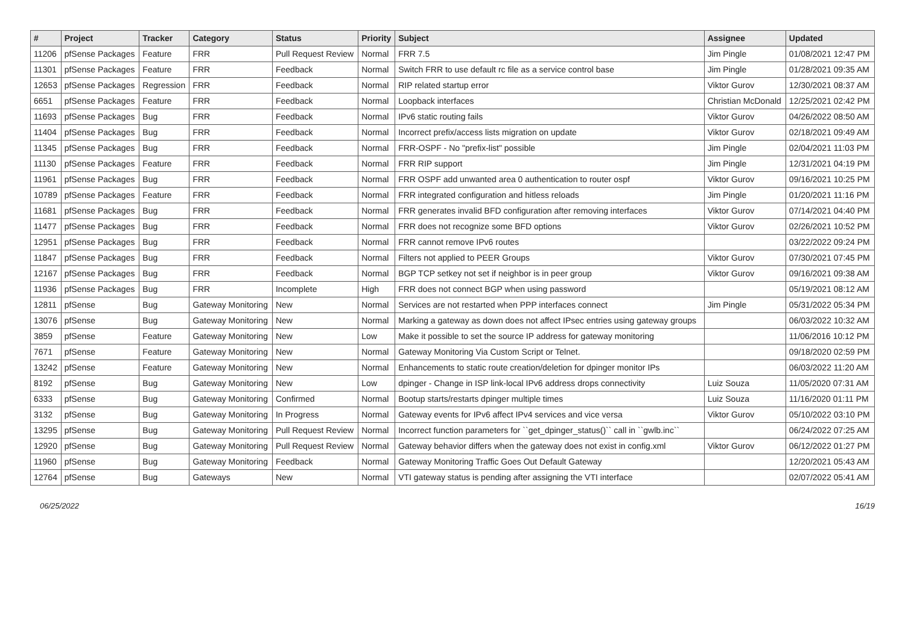| # | Project | Tracker | Category | Status | Priority | Subject | Assignee | Updated |
| --- | --- | --- | --- | --- | --- | --- | --- | --- |
| 11206 | pfSense Packages | Feature | FRR | Pull Request Review | Normal | FRR 7.5 | Jim Pingle | 01/08/2021 12:47 PM |
| 11301 | pfSense Packages | Feature | FRR | Feedback | Normal | Switch FRR to use default rc file as a service control base | Jim Pingle | 01/28/2021 09:35 AM |
| 12653 | pfSense Packages | Regression | FRR | Feedback | Normal | RIP related startup error | Viktor Gurov | 12/30/2021 08:37 AM |
| 6651 | pfSense Packages | Feature | FRR | Feedback | Normal | Loopback interfaces | Christian McDonald | 12/25/2021 02:42 PM |
| 11693 | pfSense Packages | Bug | FRR | Feedback | Normal | IPv6 static routing fails | Viktor Gurov | 04/26/2022 08:50 AM |
| 11404 | pfSense Packages | Bug | FRR | Feedback | Normal | Incorrect prefix/access lists migration on update | Viktor Gurov | 02/18/2021 09:49 AM |
| 11345 | pfSense Packages | Bug | FRR | Feedback | Normal | FRR-OSPF - No "prefix-list" possible | Jim Pingle | 02/04/2021 11:03 PM |
| 11130 | pfSense Packages | Feature | FRR | Feedback | Normal | FRR RIP support | Jim Pingle | 12/31/2021 04:19 PM |
| 11961 | pfSense Packages | Bug | FRR | Feedback | Normal | FRR OSPF add unwanted area 0 authentication to router ospf | Viktor Gurov | 09/16/2021 10:25 PM |
| 10789 | pfSense Packages | Feature | FRR | Feedback | Normal | FRR integrated configuration and hitless reloads | Jim Pingle | 01/20/2021 11:16 PM |
| 11681 | pfSense Packages | Bug | FRR | Feedback | Normal | FRR generates invalid BFD configuration after removing interfaces | Viktor Gurov | 07/14/2021 04:40 PM |
| 11477 | pfSense Packages | Bug | FRR | Feedback | Normal | FRR does not recognize some BFD options | Viktor Gurov | 02/26/2021 10:52 PM |
| 12951 | pfSense Packages | Bug | FRR | Feedback | Normal | FRR cannot remove IPv6 routes | | 03/22/2022 09:24 PM |
| 11847 | pfSense Packages | Bug | FRR | Feedback | Normal | Filters not applied to PEER Groups | Viktor Gurov | 07/30/2021 07:45 PM |
| 12167 | pfSense Packages | Bug | FRR | Feedback | Normal | BGP TCP setkey not set if neighbor is in peer group | Viktor Gurov | 09/16/2021 09:38 AM |
| 11936 | pfSense Packages | Bug | FRR | Incomplete | High | FRR does not connect BGP when using password | | 05/19/2021 08:12 AM |
| 12811 | pfSense | Bug | Gateway Monitoring | New | Normal | Services are not restarted when PPP interfaces connect | Jim Pingle | 05/31/2022 05:34 PM |
| 13076 | pfSense | Bug | Gateway Monitoring | New | Normal | Marking a gateway as down does not affect IPsec entries using gateway groups | | 06/03/2022 10:32 AM |
| 3859 | pfSense | Feature | Gateway Monitoring | New | Low | Make it possible to set the source IP address for gateway monitoring | | 11/06/2016 10:12 PM |
| 7671 | pfSense | Feature | Gateway Monitoring | New | Normal | Gateway Monitoring Via Custom Script or Telnet. | | 09/18/2020 02:59 PM |
| 13242 | pfSense | Feature | Gateway Monitoring | New | Normal | Enhancements to static route creation/deletion for dpinger monitor IPs | | 06/03/2022 11:20 AM |
| 8192 | pfSense | Bug | Gateway Monitoring | New | Low | dpinger - Change in ISP link-local IPv6 address drops connectivity | Luiz Souza | 11/05/2020 07:31 AM |
| 6333 | pfSense | Bug | Gateway Monitoring | Confirmed | Normal | Bootup starts/restarts dpinger multiple times | Luiz Souza | 11/16/2020 01:11 PM |
| 3132 | pfSense | Bug | Gateway Monitoring | In Progress | Normal | Gateway events for IPv6 affect IPv4 services and vice versa | Viktor Gurov | 05/10/2022 03:10 PM |
| 13295 | pfSense | Bug | Gateway Monitoring | Pull Request Review | Normal | Incorrect function parameters for ``get_dpinger_status()`` call in ``gwlb.inc`` | | 06/24/2022 07:25 AM |
| 12920 | pfSense | Bug | Gateway Monitoring | Pull Request Review | Normal | Gateway behavior differs when the gateway does not exist in config.xml | Viktor Gurov | 06/12/2022 01:27 PM |
| 11960 | pfSense | Bug | Gateway Monitoring | Feedback | Normal | Gateway Monitoring Traffic Goes Out Default Gateway | | 12/20/2021 05:43 AM |
| 12764 | pfSense | Bug | Gateways | New | Normal | VTI gateway status is pending after assigning the VTI interface | | 02/07/2022 05:41 AM |
06/25/2022 16/19